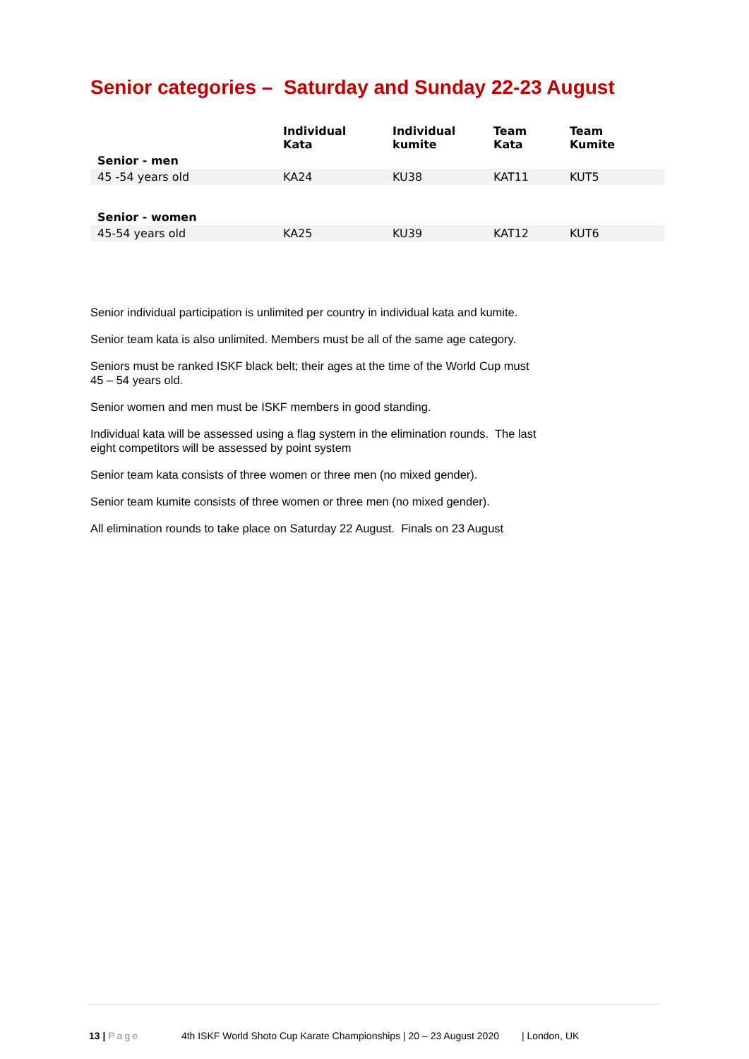Senior categories – Saturday and Sunday 22-23 August
| | Individual Kata | Individual kumite | Team Kata | Team Kumite |
| --- | --- | --- | --- | --- |
| Senior - men | | | | |
| 45 -54 years old | KA24 | KU38 | KAT11 | KUT5 |
| Senior - women | | | | |
| 45-54 years old | KA25 | KU39 | KAT12 | KUT6 |
Senior individual participation is unlimited per country in individual kata and kumite.
Senior team kata is also unlimited. Members must be all of the same age category.
Seniors must be ranked ISKF black belt; their ages at the time of the World Cup must
45 – 54 years old.
Senior women and men must be ISKF members in good standing.
Individual kata will be assessed using a flag system in the elimination rounds. The last
eight competitors will be assessed by point system
Senior team kata consists of three women or three men (no mixed gender).
Senior team kumite consists of three women or three men (no mixed gender).
All elimination rounds to take place on Saturday 22 August. Finals on 23 August
13 | Page 4th ISKF World Shoto Cup Karate Championships | 20 – 23 August 2020 | London, UK